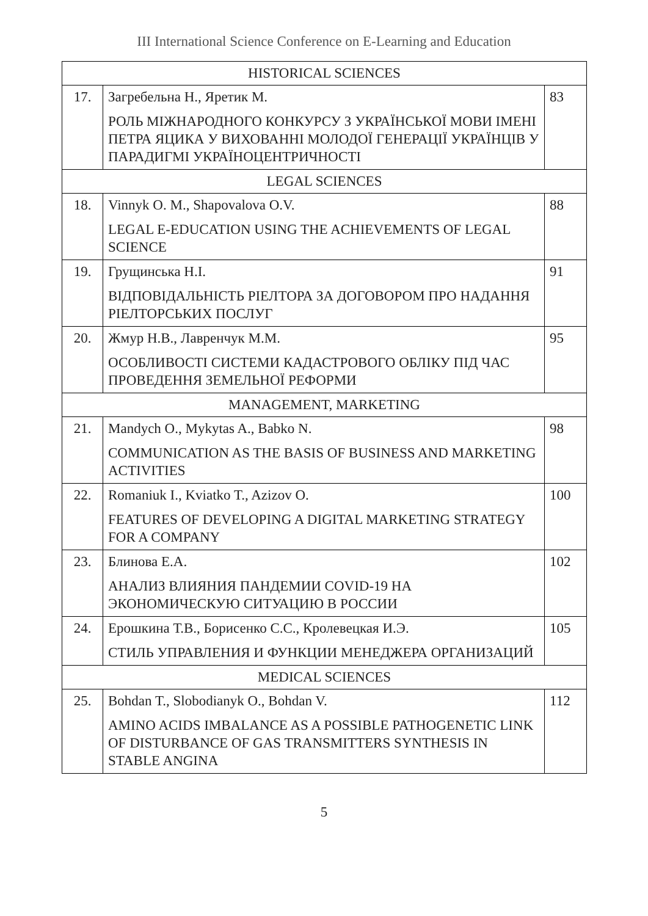III International Science Conference on E-Learning and Education
| HISTORICAL SCIENCES | | |
| --- | --- | --- |
| 17. | Загребельна Н., Яретик М. РОЛЬ МІЖНАРОДНОГО КОНКУРСУ З УКРАЇНСЬКОЇ МОВИ ІМЕНІ ПЕТРА ЯЦИКА У ВИХОВАННІ МОЛОДОЇ ГЕНЕРАЦІЇ УКРАЇНЦІВ У ПАРАДИГМІ УКРАЇНОЦЕНТРИЧНОСТІ | 83 |
| LEGAL SCIENCES | | |
| 18. | Vinnyk O. M., Shapovalova O.V. LEGAL E-EDUCATION USING THE ACHIEVEMENTS OF LEGAL SCIENCE | 88 |
| 19. | Грущинська Н.І. ВІДПОВІДАЛЬНІСТЬ РІЕЛТОРА ЗА ДОГОВОРОМ ПРО НАДАННЯ РІЕЛТОРСЬКИХ ПОСЛУГ | 91 |
| 20. | Жмур Н.В., Лавренчук М.М. ОСОБЛИВОСТІ СИСТЕМИ КАДАСТРОВОГО ОБЛІКУ ПІД ЧАС ПРОВЕДЕННЯ ЗЕМЕЛЬНОЇ РЕФОРМИ | 95 |
| MANAGEMENT, MARKETING | | |
| 21. | Mandych O., Mykytas A., Babko N. COMMUNICATION AS THE BASIS OF BUSINESS AND MARKETING ACTIVITIES | 98 |
| 22. | Romaniuk I., Kviatko T., Azizov O. FEATURES OF DEVELOPING A DIGITAL MARKETING STRATEGY FOR A COMPANY | 100 |
| 23. | Блинова Е.А. АНАЛИЗ ВЛИЯНИЯ ПАНДЕМИИ COVID-19 НА ЭКОНОМИЧЕСКУЮ СИТУАЦИЮ В РОССИИ | 102 |
| 24. | Ерошкина Т.В., Борисенко С.С., Кролевецкая И.Э. СТИЛЬ УПРАВЛЕНИЯ И ФУНКЦИИ МЕНЕДЖЕРА ОРГАНИЗАЦИЙ | 105 |
| MEDICAL SCIENCES | | |
| 25. | Bohdan T., Slobodianyk O., Bohdan V. AMINO ACIDS IMBALANCE AS A POSSIBLE PATHOGENETIC LINK OF DISTURBANCE OF GAS TRANSMITTERS SYNTHESIS IN STABLE ANGINA | 112 |
5